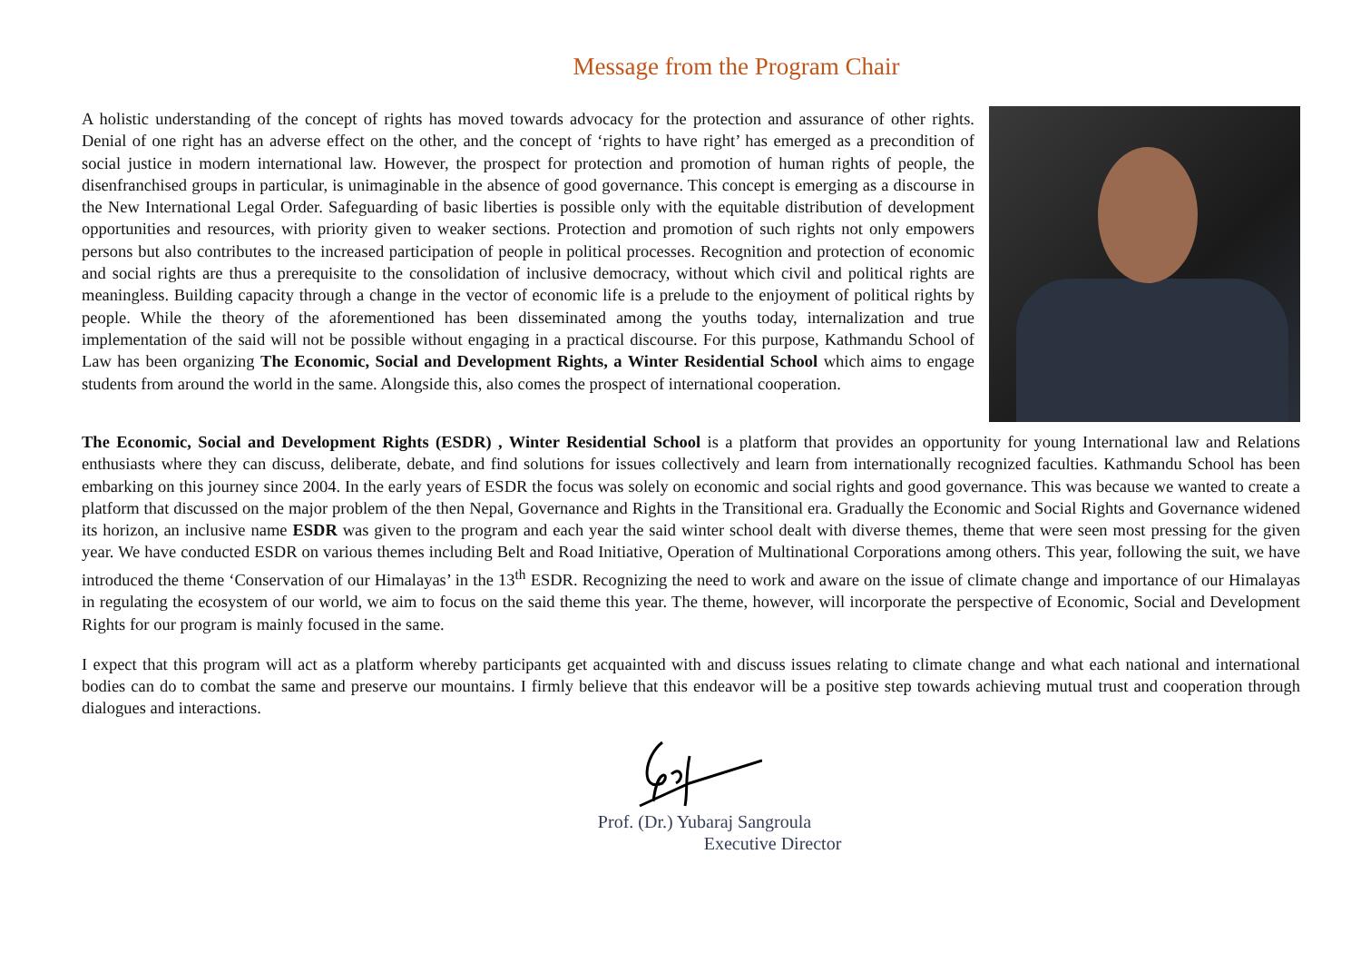Message from the Program Chair
A holistic understanding of the concept of rights has moved towards advocacy for the protection and assurance of other rights. Denial of one right has an adverse effect on the other, and the concept of ‘rights to have right’ has emerged as a precondition of social justice in modern international law. However, the prospect for protection and promotion of human rights of people, the disenfranchised groups in particular, is unimaginable in the absence of good governance. This concept is emerging as a discourse in the New International Legal Order. Safeguarding of basic liberties is possible only with the equitable distribution of development opportunities and resources, with priority given to weaker sections. Protection and promotion of such rights not only empowers persons but also contributes to the increased participation of people in political processes. Recognition and protection of economic and social rights are thus a prerequisite to the consolidation of inclusive democracy, without which civil and political rights are meaningless. Building capacity through a change in the vector of economic life is a prelude to the enjoyment of political rights by people. While the theory of the aforementioned has been disseminated among the youths today, internalization and true implementation of the said will not be possible without engaging in a practical discourse. For this purpose, Kathmandu School of Law has been organizing The Economic, Social and Development Rights, a Winter Residential School which aims to engage students from around the world in the same. Alongside this, also comes the prospect of international cooperation.
The Economic, Social and Development Rights (ESDR) , Winter Residential School is a platform that provides an opportunity for young International law and Relations enthusiasts where they can discuss, deliberate, debate, and find solutions for issues collectively and learn from internationally recognized faculties. Kathmandu School has been embarking on this journey since 2004. In the early years of ESDR the focus was solely on economic and social rights and good governance. This was because we wanted to create a platform that discussed on the major problem of the then Nepal, Governance and Rights in the Transitional era. Gradually the Economic and Social Rights and Governance widened its horizon, an inclusive name ESDR was given to the program and each year the said winter school dealt with diverse themes, theme that were seen most pressing for the given year. We have conducted ESDR on various themes including Belt and Road Initiative, Operation of Multinational Corporations among others. This year, following the suit, we have introduced the theme ‘Conservation of our Himalayas’ in the 13<sup>th</sup> ESDR. Recognizing the need to work and aware on the issue of climate change and importance of our Himalayas in regulating the ecosystem of our world, we aim to focus on the said theme this year. The theme, however, will incorporate the perspective of Economic, Social and Development Rights for our program is mainly focused in the same.
I expect that this program will act as a platform whereby participants get acquainted with and discuss issues relating to climate change and what each national and international bodies can do to combat the same and preserve our mountains. I firmly believe that this endeavor will be a positive step towards achieving mutual trust and cooperation through dialogues and interactions.
Prof. (Dr.) Yubaraj Sangroula
Executive Director